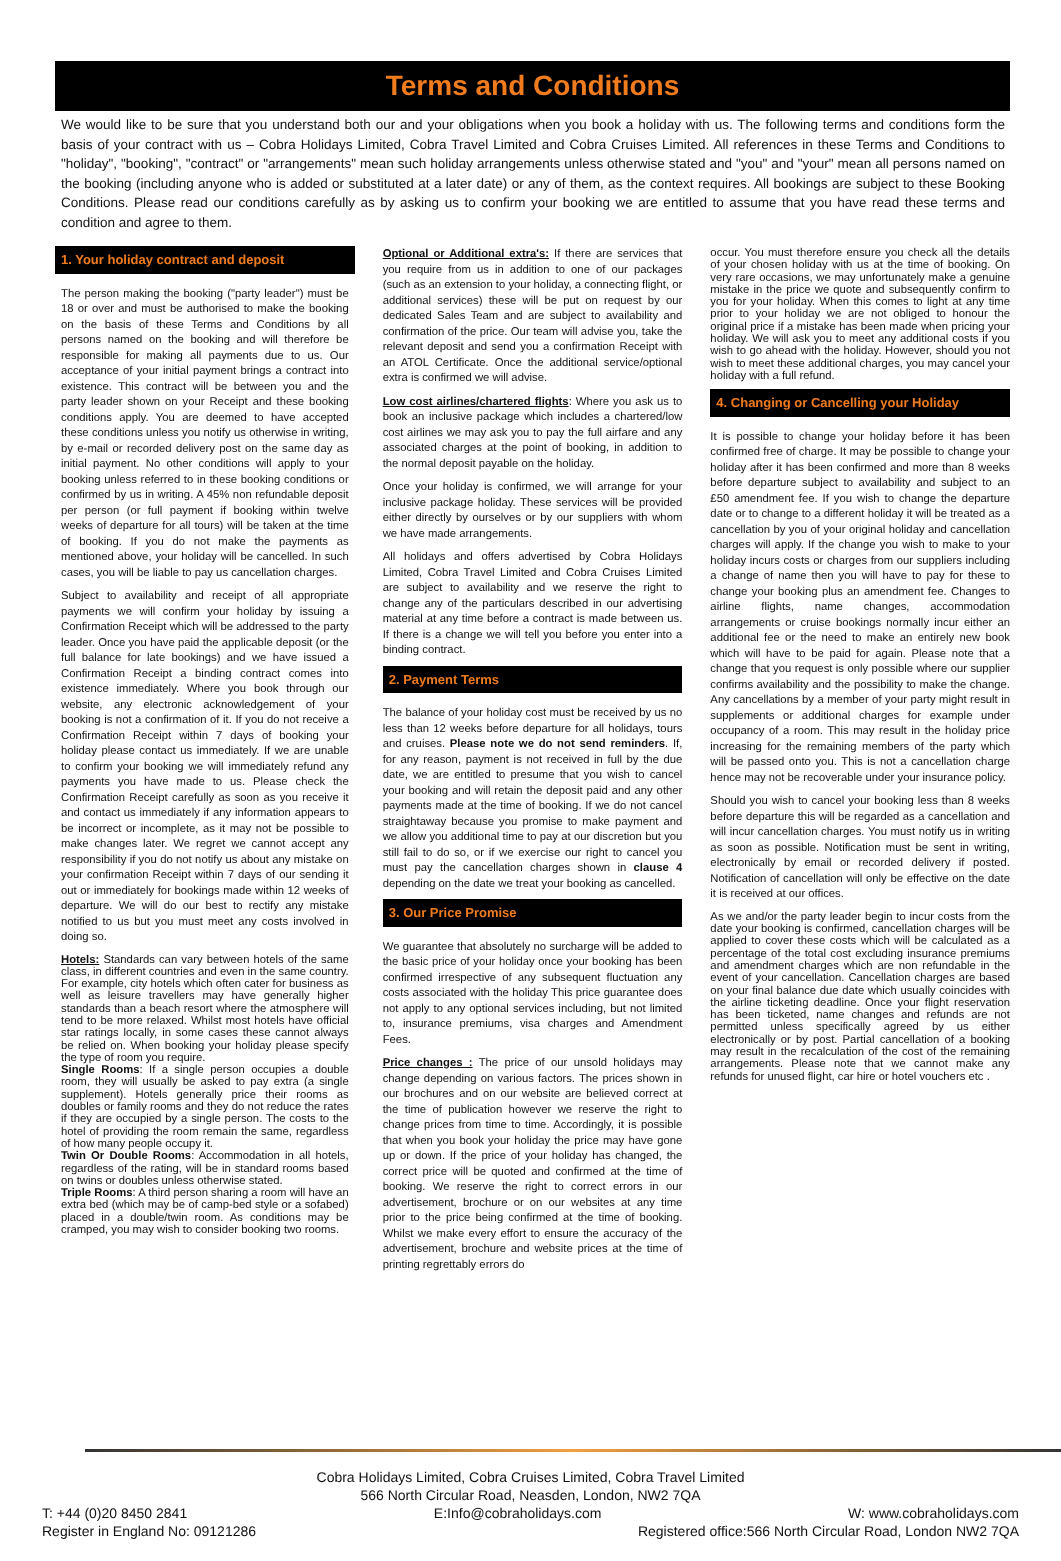Terms and Conditions
We would like to be sure that you understand both our and your obligations when you book a holiday with us. The following terms and conditions form the basis of your contract with us – Cobra Holidays Limited, Cobra Travel Limited and Cobra Cruises Limited. All references in these Terms and Conditions to "holiday", "booking", "contract" or "arrangements" mean such holiday arrangements unless otherwise stated and "you" and "your" mean all persons named on the booking (including anyone who is added or substituted at a later date) or any of them, as the context requires. All bookings are subject to these Booking Conditions. Please read our conditions carefully as by asking us to confirm your booking we are entitled to assume that you have read these terms and condition and agree to them.
1. Your holiday contract and deposit
The person making the booking ("party leader") must be 18 or over and must be authorised to make the booking on the basis of these Terms and Conditions by all persons named on the booking and will therefore be responsible for making all payments due to us. Our acceptance of your initial payment brings a contract into existence. This contract will be between you and the party leader shown on your Receipt and these booking conditions apply. You are deemed to have accepted these conditions unless you notify us otherwise in writing, by e-mail or recorded delivery post on the same day as initial payment. No other conditions will apply to your booking unless referred to in these booking conditions or confirmed by us in writing. A 45% non refundable deposit per person (or full payment if booking within twelve weeks of departure for all tours) will be taken at the time of booking. If you do not make the payments as mentioned above, your holiday will be cancelled. In such cases, you will be liable to pay us cancellation charges.
Subject to availability and receipt of all appropriate payments we will confirm your holiday by issuing a Confirmation Receipt which will be addressed to the party leader. Once you have paid the applicable deposit (or the full balance for late bookings) and we have issued a Confirmation Receipt a binding contract comes into existence immediately. Where you book through our website, any electronic acknowledgement of your booking is not a confirmation of it. If you do not receive a Confirmation Receipt within 7 days of booking your holiday please contact us immediately. If we are unable to confirm your booking we will immediately refund any payments you have made to us. Please check the Confirmation Receipt carefully as soon as you receive it and contact us immediately if any information appears to be incorrect or incomplete, as it may not be possible to make changes later. We regret we cannot accept any responsibility if you do not notify us about any mistake on your confirmation Receipt within 7 days of our sending it out or immediately for bookings made within 12 weeks of departure. We will do our best to rectify any mistake notified to us but you must meet any costs involved in doing so.
Hotels: Standards can vary between hotels of the same class, in different countries and even in the same country. For example, city hotels which often cater for business as well as leisure travellers may have generally higher standards than a beach resort where the atmosphere will tend to be more relaxed. Whilst most hotels have official star ratings locally, in some cases these cannot always be relied on. When booking your holiday please specify the type of room you require.
Single Rooms: If a single person occupies a double room, they will usually be asked to pay extra (a single supplement). Hotels generally price their rooms as doubles or family rooms and they do not reduce the rates if they are occupied by a single person. The costs to the hotel of providing the room remain the same, regardless of how many people occupy it.
Twin Or Double Rooms: Accommodation in all hotels, regardless of the rating, will be in standard rooms based on twins or doubles unless otherwise stated.
Triple Rooms: A third person sharing a room will have an extra bed (which may be of camp-bed style or a sofabed) placed in a double/twin room. As conditions may be cramped, you may wish to consider booking two rooms.
Optional or Additional extra's: If there are services that you require from us in addition to one of our packages (such as an extension to your holiday, a connecting flight, or additional services) these will be put on request by our dedicated Sales Team and are subject to availability and confirmation of the price. Our team will advise you, take the relevant deposit and send you a confirmation Receipt with an ATOL Certificate. Once the additional service/optional extra is confirmed we will advise.
Low cost airlines/chartered flights: Where you ask us to book an inclusive package which includes a chartered/low cost airlines we may ask you to pay the full airfare and any associated charges at the point of booking, in addition to the normal deposit payable on the holiday.
Once your holiday is confirmed, we will arrange for your inclusive package holiday. These services will be provided either directly by ourselves or by our suppliers with whom we have made arrangements.
All holidays and offers advertised by Cobra Holidays Limited, Cobra Travel Limited and Cobra Cruises Limited are subject to availability and we reserve the right to change any of the particulars described in our advertising material at any time before a contract is made between us. If there is a change we will tell you before you enter into a binding contract.
2. Payment Terms
The balance of your holiday cost must be received by us no less than 12 weeks before departure for all holidays, tours and cruises. Please note we do not send reminders. If, for any reason, payment is not received in full by the due date, we are entitled to presume that you wish to cancel your booking and will retain the deposit paid and any other payments made at the time of booking. If we do not cancel straightaway because you promise to make payment and we allow you additional time to pay at our discretion but you still fail to do so, or if we exercise our right to cancel you must pay the cancellation charges shown in clause 4 depending on the date we treat your booking as cancelled.
3. Our Price Promise
We guarantee that absolutely no surcharge will be added to the basic price of your holiday once your booking has been confirmed irrespective of any subsequent fluctuation any costs associated with the holiday This price guarantee does not apply to any optional services including, but not limited to, insurance premiums, visa charges and Amendment Fees.
Price changes : The price of our unsold holidays may change depending on various factors. The prices shown in our brochures and on our website are believed correct at the time of publication however we reserve the right to change prices from time to time. Accordingly, it is possible that when you book your holiday the price may have gone up or down. If the price of your holiday has changed, the correct price will be quoted and confirmed at the time of booking. We reserve the right to correct errors in our advertisement, brochure or on our websites at any time prior to the price being confirmed at the time of booking. Whilst we make every effort to ensure the accuracy of the advertisement, brochure and website prices at the time of printing regrettably errors do
occur. You must therefore ensure you check all the details of your chosen holiday with us at the time of booking. On very rare occasions, we may unfortunately make a genuine mistake in the price we quote and subsequently confirm to you for your holiday. When this comes to light at any time prior to your holiday we are not obliged to honour the original price if a mistake has been made when pricing your holiday. We will ask you to meet any additional costs if you wish to go ahead with the holiday. However, should you not wish to meet these additional charges, you may cancel your holiday with a full refund.
4. Changing or Cancelling your Holiday
It is possible to change your holiday before it has been confirmed free of charge. It may be possible to change your holiday after it has been confirmed and more than 8 weeks before departure subject to availability and subject to an £50 amendment fee. If you wish to change the departure date or to change to a different holiday it will be treated as a cancellation by you of your original holiday and cancellation charges will apply. If the change you wish to make to your holiday incurs costs or charges from our suppliers including a change of name then you will have to pay for these to change your booking plus an amendment fee. Changes to airline flights, name changes, accommodation arrangements or cruise bookings normally incur either an additional fee or the need to make an entirely new book which will have to be paid for again. Please note that a change that you request is only possible where our supplier confirms availability and the possibility to make the change. Any cancellations by a member of your party might result in supplements or additional charges for example under occupancy of a room. This may result in the holiday price increasing for the remaining members of the party which will be passed onto you. This is not a cancellation charge hence may not be recoverable under your insurance policy.
Should you wish to cancel your booking less than 8 weeks before departure this will be regarded as a cancellation and will incur cancellation charges. You must notify us in writing as soon as possible. Notification must be sent in writing, electronically by email or recorded delivery if posted. Notification of cancellation will only be effective on the date it is received at our offices.
As we and/or the party leader begin to incur costs from the date your booking is confirmed, cancellation charges will be applied to cover these costs which will be calculated as a percentage of the total cost excluding insurance premiums and amendment charges which are non refundable in the event of your cancellation. Cancellation charges are based on your final balance due date which usually coincides with the airline ticketing deadline. Once your flight reservation has been ticketed, name changes and refunds are not permitted unless specifically agreed by us either electronically or by post. Partial cancellation of a booking may result in the recalculation of the cost of the remaining arrangements. Please note that we cannot make any refunds for unused flight, car hire or hotel vouchers etc .
Cobra Holidays Limited, Cobra Cruises Limited, Cobra Travel Limited
566 North Circular Road, Neasden, London, NW2 7QA
T: +44 (0)20 8450 2841 E:Info@cobraholidays.com W: www.cobraholidays.com
Register in England No: 09121286 Registered office:566 North Circular Road, London NW2 7QA